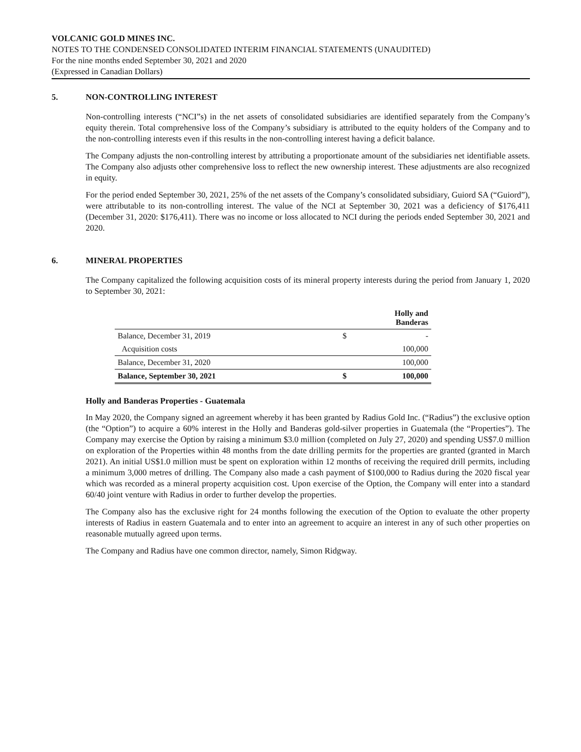VOLCANIC GOLD MINES INC.
NOTES TO THE CONDENSED CONSOLIDATED INTERIM FINANCIAL STATEMENTS (UNAUDITED)
For the nine months ended September 30, 2021 and 2020
(Expressed in Canadian Dollars)
5. NON-CONTROLLING INTEREST
Non-controlling interests (“NCI”s) in the net assets of consolidated subsidiaries are identified separately from the Company’s equity therein. Total comprehensive loss of the Company’s subsidiary is attributed to the equity holders of the Company and to the non-controlling interests even if this results in the non-controlling interest having a deficit balance.
The Company adjusts the non-controlling interest by attributing a proportionate amount of the subsidiaries net identifiable assets. The Company also adjusts other comprehensive loss to reflect the new ownership interest. These adjustments are also recognized in equity.
For the period ended September 30, 2021, 25% of the net assets of the Company’s consolidated subsidiary, Guiord SA (“Guiord”), were attributable to its non-controlling interest. The value of the NCI at September 30, 2021 was a deficiency of $176,411 (December 31, 2020: $176,411). There was no income or loss allocated to NCI during the periods ended September 30, 2021 and 2020.
6. MINERAL PROPERTIES
The Company capitalized the following acquisition costs of its mineral property interests during the period from January 1, 2020 to September 30, 2021:
| | | Holly and Banderas |
| --- | --- | --- |
| Balance, December 31, 2019 | $ | - |
| Acquisition costs | | 100,000 |
| Balance, December 31, 2020 | | 100,000 |
| Balance, September 30, 2021 | $ | 100,000 |
Holly and Banderas Properties - Guatemala
In May 2020, the Company signed an agreement whereby it has been granted by Radius Gold Inc. (“Radius”) the exclusive option (the “Option”) to acquire a 60% interest in the Holly and Banderas gold-silver properties in Guatemala (the “Properties”). The Company may exercise the Option by raising a minimum $3.0 million (completed on July 27, 2020) and spending US$7.0 million on exploration of the Properties within 48 months from the date drilling permits for the properties are granted (granted in March 2021). An initial US$1.0 million must be spent on exploration within 12 months of receiving the required drill permits, including a minimum 3,000 metres of drilling. The Company also made a cash payment of $100,000 to Radius during the 2020 fiscal year which was recorded as a mineral property acquisition cost. Upon exercise of the Option, the Company will enter into a standard 60/40 joint venture with Radius in order to further develop the properties.
The Company also has the exclusive right for 24 months following the execution of the Option to evaluate the other property interests of Radius in eastern Guatemala and to enter into an agreement to acquire an interest in any of such other properties on reasonable mutually agreed upon terms.
The Company and Radius have one common director, namely, Simon Ridgway.